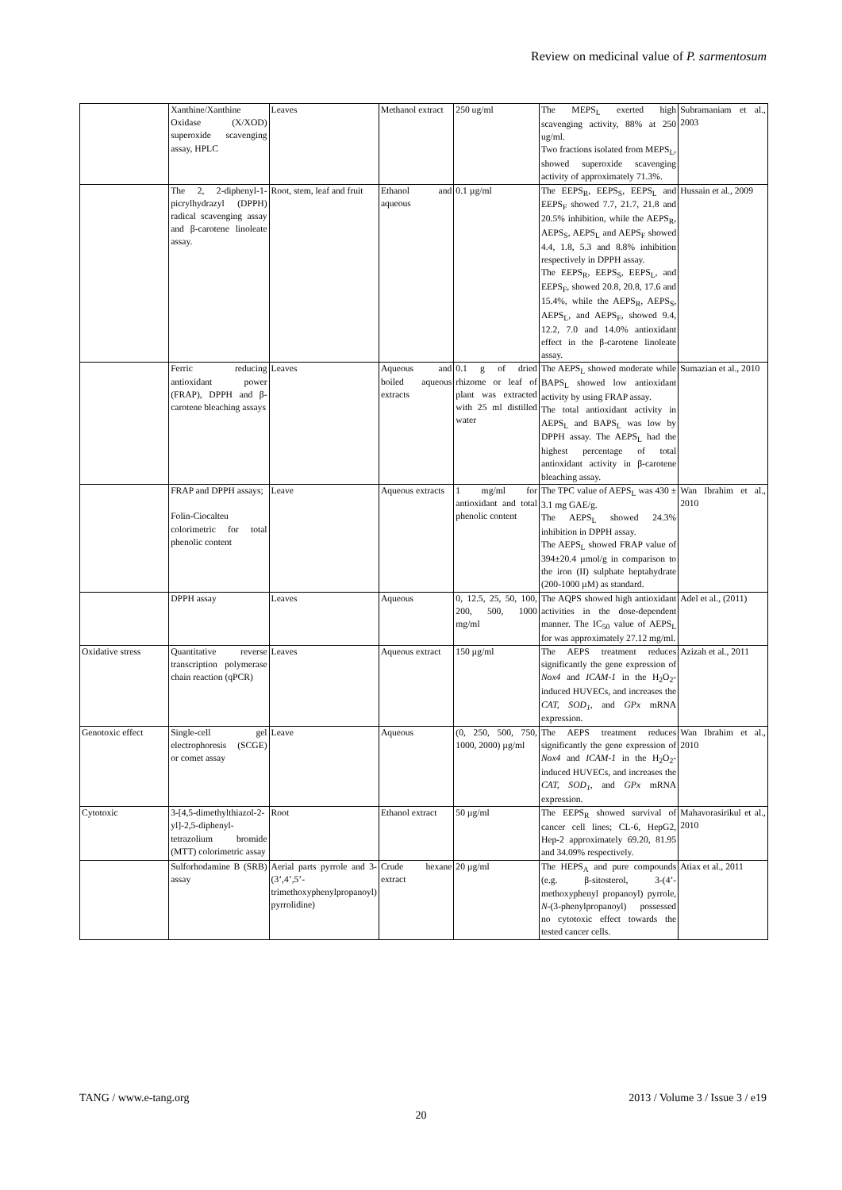Review on medicinal value of P. sarmentosum
| | Xanthine/Xanthine Oxidase (X/XOD) superoxide scavenging assay, HPLC | Leaves | Methanol extract | 250 ug/ml | The MEPS<sub>L</sub> exerted high scavenging activity, 88% at 250 ug/ml. Two fractions isolated from MEPS<sub>L</sub>, showed superoxide scavenging activity of approximately 71.3%. | Subramaniam et al., 2003 |
| | The 2, 2-diphenyl-1-picrylhydrazyl (DPPH) radical scavenging assay and β-carotene linoleate assay. | Root, stem, leaf and fruit | Ethanol and aqueous | 0.1 µg/ml | The EEPS<sub>R</sub>, EEPS<sub>S</sub>, EEPS<sub>L</sub> and EEPS<sub>F</sub> showed 7.7, 21.7, 21.8 and 20.5% inhibition, while the AEPS<sub>R</sub>, AEPS<sub>S</sub>, AEPS<sub>L</sub> and AEPS<sub>F</sub> showed 4.4, 1.8, 5.3 and 8.8% inhibition respectively in DPPH assay. The EEPS<sub>R</sub>, EEPS<sub>S</sub>, EEPS<sub>L</sub>, and EEPS<sub>F</sub>, showed 20.8, 20.8, 17.6 and 15.4%, while the AEPS<sub>R</sub>, AEPS<sub>S</sub>, AEPS<sub>L</sub>, and AEPS<sub>F</sub>, showed 9.4, 12.2, 7.0 and 14.0% antioxidant effect in the β-carotene linoleate assay. | Hussain et al., 2009 |
| | Ferric reducing antioxidant power (FRAP), DPPH and β-carotene bleaching assays | Leaves | Aqueous and boiled aqueous extracts | 0.1 g of dried rhizome or leaf of plant was extracted with 25 ml distilled water | The AEPS<sub>L</sub> showed moderate while BAPS<sub>L</sub> showed low antioxidant activity by using FRAP assay. The total antioxidant activity in AEPS<sub>L</sub> and BAPS<sub>L</sub> was low by DPPH assay. The AEPS<sub>L</sub> had the highest percentage of total antioxidant activity in β-carotene bleaching assay. | Sumazian et al., 2010 |
| | FRAP and DPPH assays; Folin-Ciocalteu colorimetric for total phenolic content | Leave | Aqueous extracts | 1 mg/ml for antioxidant and total phenolic content | The TPC value of AEPS<sub>L</sub> was 430 ± 3.1 mg GAE/g. The AEPS<sub>L</sub> showed 24.3% inhibition in DPPH assay. The AEPS<sub>L</sub> showed FRAP value of 394±20.4 µmol/g in comparison to the iron (II) sulphate heptahydrate (200-1000 µM) as standard. | Wan Ibrahim et al., 2010 |
| | DPPH assay | Leaves | Aqueous | 0, 12.5, 25, 50, 100, 200, 500, 1000 mg/ml | The AQPS showed high antioxidant activities in the dose-dependent manner. The IC<sub>50</sub> value of AEPS<sub>L</sub> for was approximately 27.12 mg/ml. | Adel et al., (2011) |
| Oxidative stress | Quantitative reverse transcription polymerase chain reaction (qPCR) | Leaves | Aqueous extract | 150 µg/ml | The AEPS treatment reduces significantly the gene expression of Nox4 and ICAM-1 in the H<sub>2</sub>O<sub>2</sub>-induced HUVECs, and increases the CAT, SOD<sub>1</sub> , and GPx mRNA expression. | Azizah et al., 2011 |
| Genotoxic effect | Single-cell gel electrophoresis (SCGE) or comet assay | Leave | Aqueous | (0, 250, 500, 750, 1000, 2000) µg/ml | The AEPS treatment reduces significantly the gene expression of Nox4 and ICAM-1 in the H<sub>2</sub>O<sub>2</sub>-induced HUVECs, and increases the CAT, SOD<sub>1</sub> , and GPx mRNA expression. | Wan Ibrahim et al., 2010 |
| Cytotoxic | 3-[4,5-dimethylthiazol-2-yl]-2,5-diphenyl-tetrazolium bromide (MTT) colorimetric assay | Root | Ethanol extract | 50 µg/ml | The EEPS<sub>R</sub> showed survival of cancer cell lines; CL-6, HepG2, Hep-2 approximately 69.20, 81.95 and 34.09% respectively. | Mahavorasirikul et al., 2010 |
| | Sulforhodamine B (SRB) assay | Aerial parts pyrrole and 3-(3’,4’,5’-trimethoxyphenylpropanoyl) pyrrolidine) | Crude hexane extract | 20 µg/ml | The HEPS<sub>A</sub> and pure compounds (e.g. β-sitosterol, 3-(4’-methoxyphenyl propanoyl) pyrrole, N -(3-phenylpropanoyl) possessed no cytotoxic effect towards the tested cancer cells. | Atiax et al., 2011 |
TANG / www.e-tang.org
2013 / Volume 3 / Issue 3 / e19
20